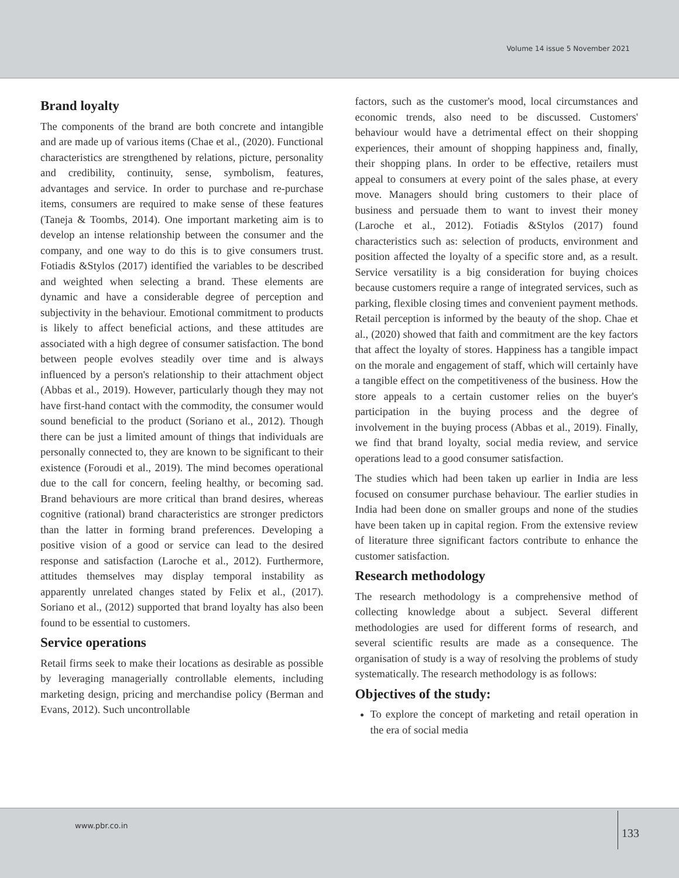Volume 14 issue 5 November 2021
Brand loyalty
The components of the brand are both concrete and intangible and are made up of various items (Chae et al., (2020). Functional characteristics are strengthened by relations, picture, personality and credibility, continuity, sense, symbolism, features, advantages and service. In order to purchase and re-purchase items, consumers are required to make sense of these features (Taneja & Toombs, 2014). One important marketing aim is to develop an intense relationship between the consumer and the company, and one way to do this is to give consumers trust. Fotiadis &Stylos (2017) identified the variables to be described and weighted when selecting a brand. These elements are dynamic and have a considerable degree of perception and subjectivity in the behaviour. Emotional commitment to products is likely to affect beneficial actions, and these attitudes are associated with a high degree of consumer satisfaction. The bond between people evolves steadily over time and is always influenced by a person's relationship to their attachment object (Abbas et al., 2019). However, particularly though they may not have first-hand contact with the commodity, the consumer would sound beneficial to the product (Soriano et al., 2012). Though there can be just a limited amount of things that individuals are personally connected to, they are known to be significant to their existence (Foroudi et al., 2019). The mind becomes operational due to the call for concern, feeling healthy, or becoming sad. Brand behaviours are more critical than brand desires, whereas cognitive (rational) brand characteristics are stronger predictors than the latter in forming brand preferences. Developing a positive vision of a good or service can lead to the desired response and satisfaction (Laroche et al., 2012). Furthermore, attitudes themselves may display temporal instability as apparently unrelated changes stated by Felix et al., (2017). Soriano et al., (2012) supported that brand loyalty has also been found to be essential to customers.
Service operations
Retail firms seek to make their locations as desirable as possible by leveraging managerially controllable elements, including marketing design, pricing and merchandise policy (Berman and Evans, 2012). Such uncontrollable
factors, such as the customer's mood, local circumstances and economic trends, also need to be discussed. Customers' behaviour would have a detrimental effect on their shopping experiences, their amount of shopping happiness and, finally, their shopping plans. In order to be effective, retailers must appeal to consumers at every point of the sales phase, at every move. Managers should bring customers to their place of business and persuade them to want to invest their money (Laroche et al., 2012). Fotiadis &Stylos (2017) found characteristics such as: selection of products, environment and position affected the loyalty of a specific store and, as a result. Service versatility is a big consideration for buying choices because customers require a range of integrated services, such as parking, flexible closing times and convenient payment methods. Retail perception is informed by the beauty of the shop. Chae et al., (2020) showed that faith and commitment are the key factors that affect the loyalty of stores. Happiness has a tangible impact on the morale and engagement of staff, which will certainly have a tangible effect on the competitiveness of the business. How the store appeals to a certain customer relies on the buyer's participation in the buying process and the degree of involvement in the buying process (Abbas et al., 2019). Finally, we find that brand loyalty, social media review, and service operations lead to a good consumer satisfaction.
The studies which had been taken up earlier in India are less focused on consumer purchase behaviour. The earlier studies in India had been done on smaller groups and none of the studies have been taken up in capital region. From the extensive review of literature three significant factors contribute to enhance the customer satisfaction.
Research methodology
The research methodology is a comprehensive method of collecting knowledge about a subject. Several different methodologies are used for different forms of research, and several scientific results are made as a consequence. The organisation of study is a way of resolving the problems of study systematically. The research methodology is as follows:
Objectives of the study:
To explore the concept of marketing and retail operation in the era of social media
www.pbr.co.in
133